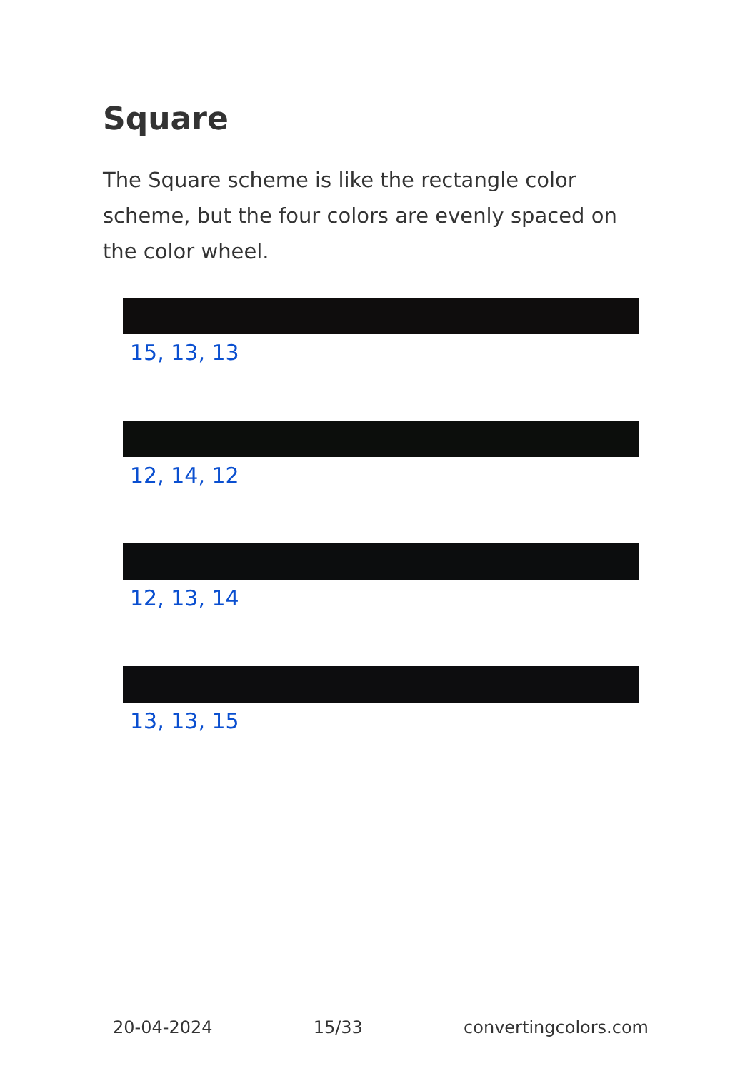Square
The Square scheme is like the rectangle color scheme, but the four colors are evenly spaced on the color wheel.
15, 13, 13
12, 14, 12
12, 13, 14
13, 13, 15
20-04-2024 15/33 convertingcolors.com